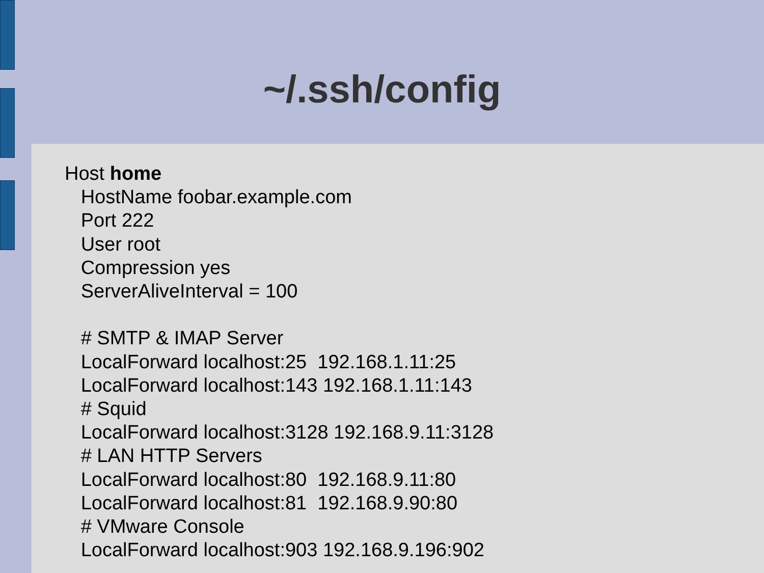~/.ssh/config
Host home HostName foobar.example.com Port 222 User root Compression yes ServerAliveInterval = 100 # SMTP & IMAP Server LocalForward localhost:25 192.168.1.11:25 LocalForward localhost:143 192.168.1.11:143 # Squid LocalForward localhost:3128 192.168.9.11:3128 # LAN HTTP Servers LocalForward localhost:80 192.168.9.11:80 LocalForward localhost:81 192.168.9.90:80 # VMware Console LocalForward localhost:903 192.168.9.196:902